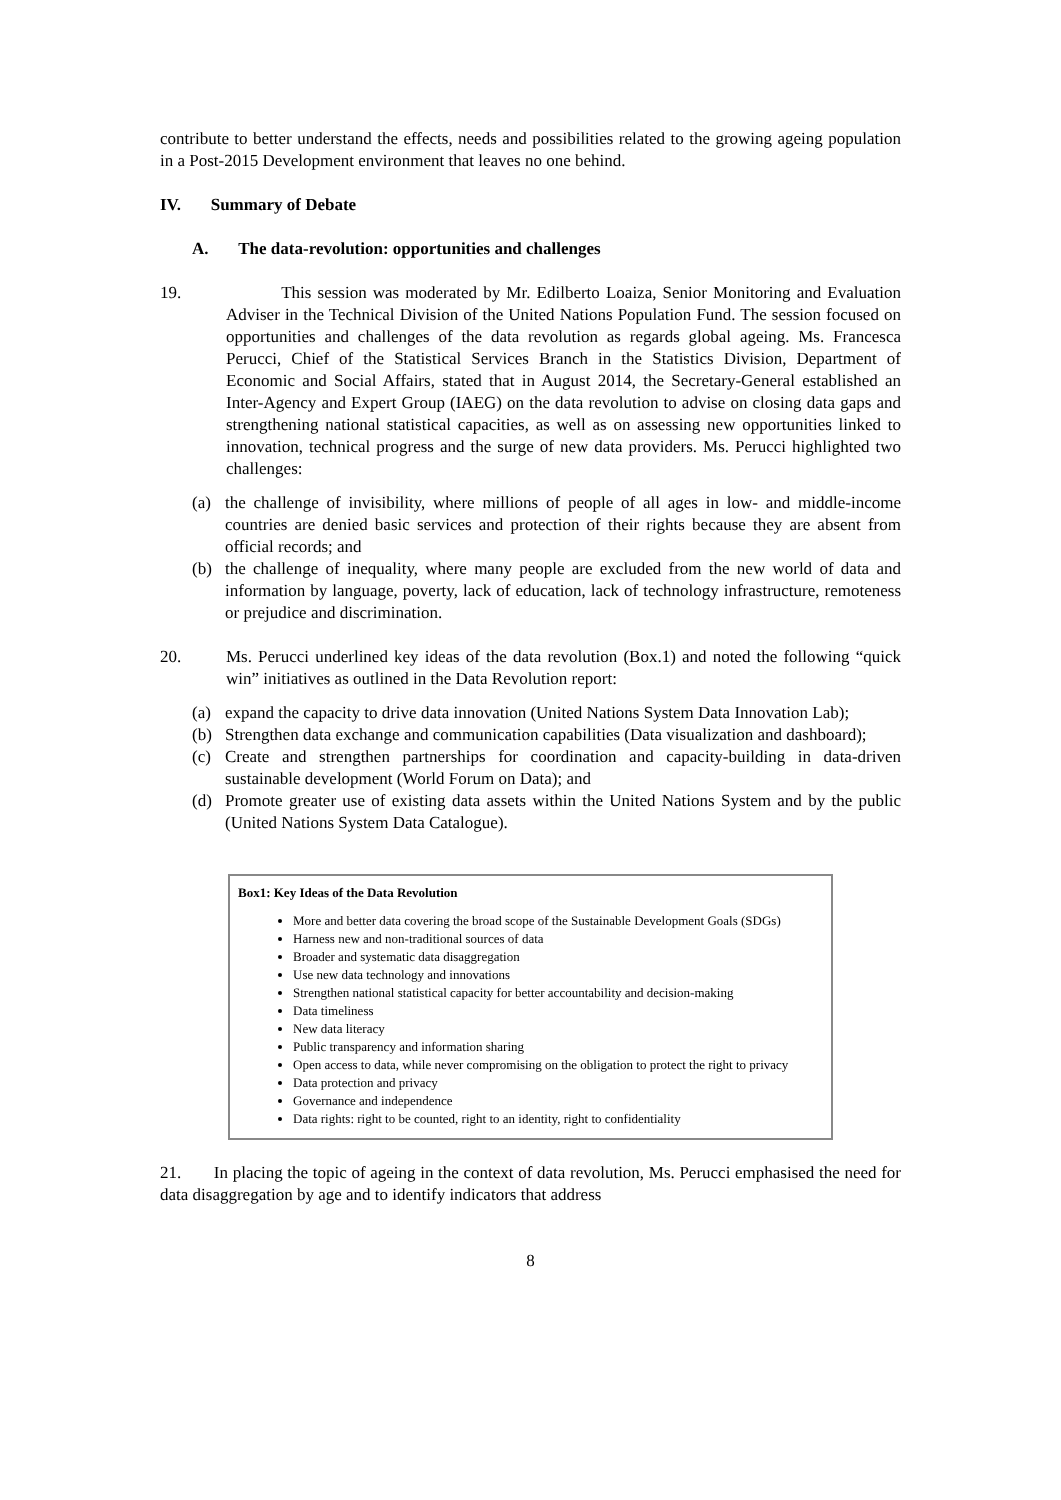contribute to better understand the effects, needs and possibilities related to the growing ageing population in a Post-2015 Development environment that leaves no one behind.
IV. Summary of Debate
A. The data-revolution: opportunities and challenges
19. This session was moderated by Mr. Edilberto Loaiza, Senior Monitoring and Evaluation Adviser in the Technical Division of the United Nations Population Fund. The session focused on opportunities and challenges of the data revolution as regards global ageing. Ms. Francesca Perucci, Chief of the Statistical Services Branch in the Statistics Division, Department of Economic and Social Affairs, stated that in August 2014, the Secretary-General established an Inter-Agency and Expert Group (IAEG) on the data revolution to advise on closing data gaps and strengthening national statistical capacities, as well as on assessing new opportunities linked to innovation, technical progress and the surge of new data providers. Ms. Perucci highlighted two challenges:
(a) the challenge of invisibility, where millions of people of all ages in low- and middle-income countries are denied basic services and protection of their rights because they are absent from official records; and
(b) the challenge of inequality, where many people are excluded from the new world of data and information by language, poverty, lack of education, lack of technology infrastructure, remoteness or prejudice and discrimination.
20. Ms. Perucci underlined key ideas of the data revolution (Box.1) and noted the following “quick win” initiatives as outlined in the Data Revolution report:
(a) expand the capacity to drive data innovation (United Nations System Data Innovation Lab);
(b) Strengthen data exchange and communication capabilities (Data visualization and dashboard);
(c) Create and strengthen partnerships for coordination and capacity-building in data-driven sustainable development (World Forum on Data); and
(d) Promote greater use of existing data assets within the United Nations System and by the public (United Nations System Data Catalogue).
Box1: Key Ideas of the Data Revolution
More and better data covering the broad scope of the Sustainable Development Goals (SDGs)
Harness new and non-traditional sources of data
Broader and systematic data disaggregation
Use new data technology and innovations
Strengthen national statistical capacity for better accountability and decision-making
Data timeliness
New data literacy
Public transparency and information sharing
Open access to data, while never compromising on the obligation to protect the right to privacy
Data protection and privacy
Governance and independence
Data rights: right to be counted, right to an identity, right to confidentiality
21. In placing the topic of ageing in the context of data revolution, Ms. Perucci emphasised the need for data disaggregation by age and to identify indicators that address
8